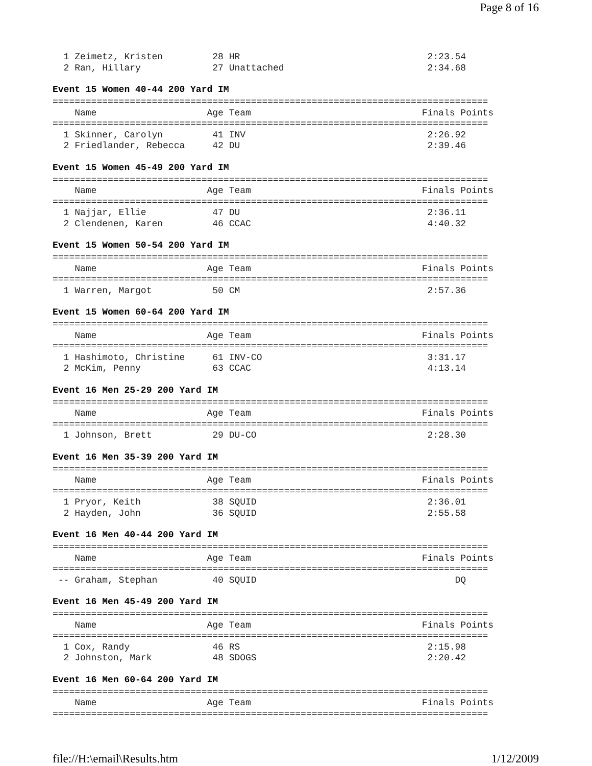Page 8 of 16
  1 Zeimetz, Kristen         28 HR                                  2:23.54
  2 Ran, Hillary             27 Unattached                          2:34.68
Event 15 Women 40-44 200 Yard IM
===============================================================================
    Name                    Age Team                               Finals Points
===============================================================================
  1 Skinner, Carolyn         41 INV                                 2:26.92
  2 Friedlander, Rebecca     42 DU                                  2:39.46
Event 15 Women 45-49 200 Yard IM
===============================================================================
    Name                    Age Team                               Finals Points
===============================================================================
  1 Najjar, Ellie            47 DU                                  2:36.11
  2 Clendenen, Karen         46 CCAC                                4:40.32
Event 15 Women 50-54 200 Yard IM
===============================================================================
    Name                    Age Team                               Finals Points
===============================================================================
  1 Warren, Margot           50 CM                                  2:57.36
Event 15 Women 60-64 200 Yard IM
===============================================================================
    Name                    Age Team                               Finals Points
===============================================================================
  1 Hashimoto, Christine     61 INV-CO                              3:31.17
  2 McKim, Penny             63 CCAC                                4:13.14
Event 16 Men 25-29 200 Yard IM
===============================================================================
    Name                    Age Team                               Finals Points
===============================================================================
  1 Johnson, Brett           29 DU-CO                               2:28.30
Event 16 Men 35-39 200 Yard IM
===============================================================================
    Name                    Age Team                               Finals Points
===============================================================================
  1 Pryor, Keith             38 SQUID                               2:36.01
  2 Hayden, John             36 SQUID                               2:55.58
Event 16 Men 40-44 200 Yard IM
===============================================================================
    Name                    Age Team                               Finals Points
===============================================================================
 -- Graham, Stephan          40 SQUID                                    DQ
Event 16 Men 45-49 200 Yard IM
===============================================================================
    Name                    Age Team                               Finals Points
===============================================================================
  1 Cox, Randy               46 RS                                  2:15.98
  2 Johnston, Mark           48 SDOGS                               2:20.42
Event 16 Men 60-64 200 Yard IM
===============================================================================
    Name                    Age Team                               Finals Points
===============================================================================
file://H:\email\Results.htm 1/12/2009